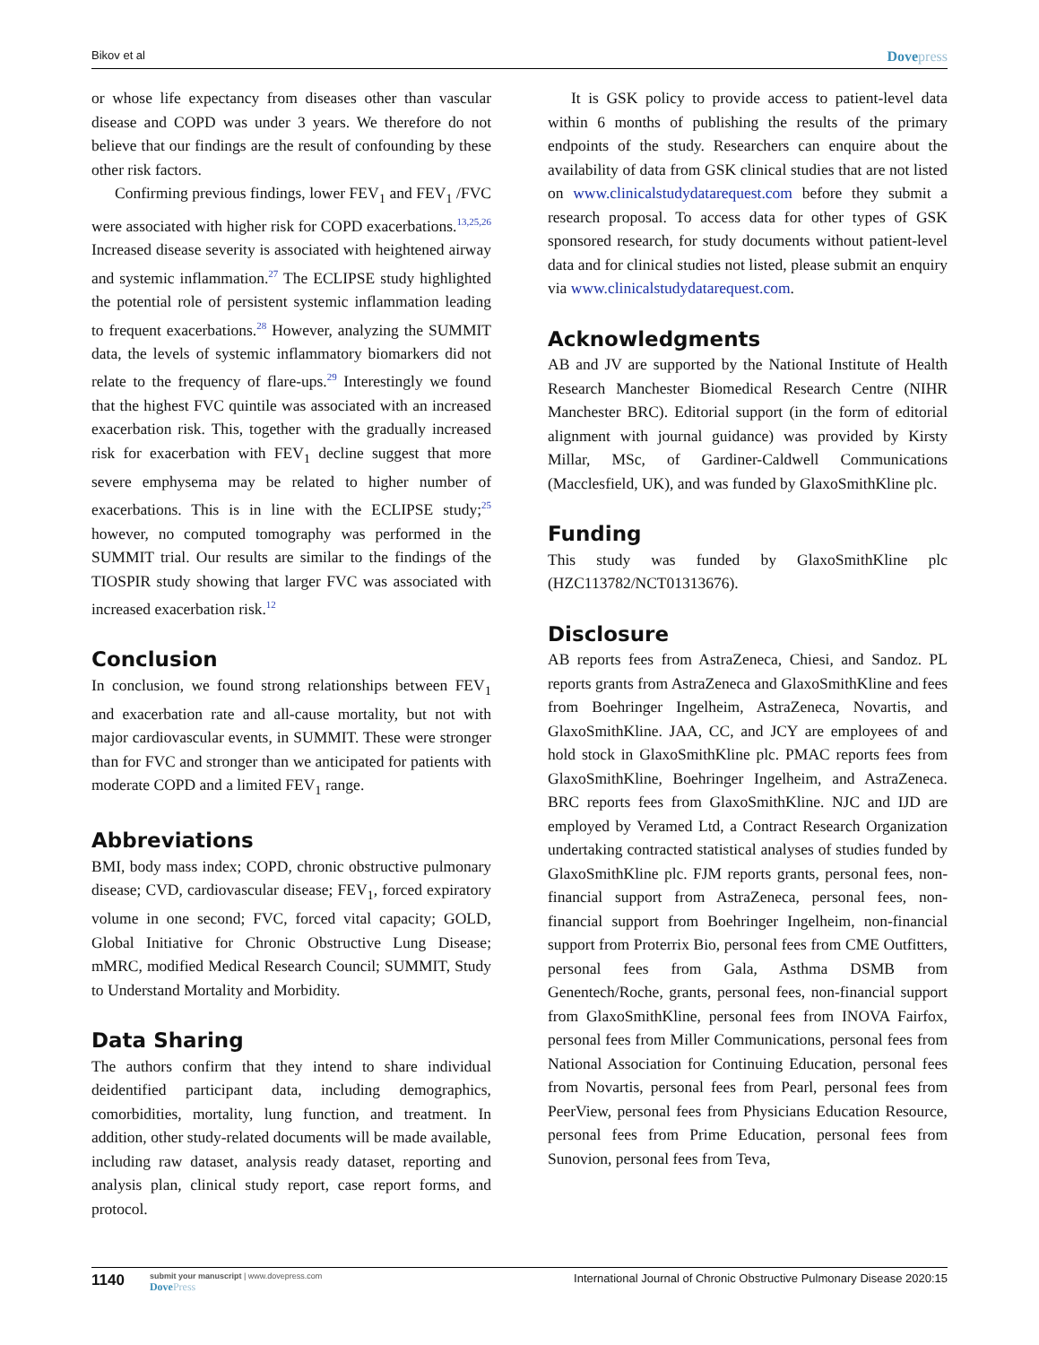Bikov et al
Dovepress
or whose life expectancy from diseases other than vascular disease and COPD was under 3 years. We therefore do not believe that our findings are the result of confounding by these other risk factors.
Confirming previous findings, lower FEV<sub>1</sub> and FEV<sub>1</sub> /FVC were associated with higher risk for COPD exacerbations.<sup>13,25,26</sup> Increased disease severity is associated with heightened airway and systemic inflammation.<sup>27</sup> The ECLIPSE study highlighted the potential role of persistent systemic inflammation leading to frequent exacerbations.<sup>28</sup> However, analyzing the SUMMIT data, the levels of systemic inflammatory biomarkers did not relate to the frequency of flare-ups.<sup>29</sup> Interestingly we found that the highest FVC quintile was associated with an increased exacerbation risk. This, together with the gradually increased risk for exacerbation with FEV<sub>1</sub> decline suggest that more severe emphysema may be related to higher number of exacerbations. This is in line with the ECLIPSE study;<sup>25</sup> however, no computed tomography was performed in the SUMMIT trial. Our results are similar to the findings of the TIOSPIR study showing that larger FVC was associated with increased exacerbation risk.<sup>12</sup>
Conclusion
In conclusion, we found strong relationships between FEV<sub>1</sub> and exacerbation rate and all-cause mortality, but not with major cardiovascular events, in SUMMIT. These were stronger than for FVC and stronger than we anticipated for patients with moderate COPD and a limited FEV<sub>1</sub> range.
Abbreviations
BMI, body mass index; COPD, chronic obstructive pulmonary disease; CVD, cardiovascular disease; FEV<sub>1</sub>, forced expiratory volume in one second; FVC, forced vital capacity; GOLD, Global Initiative for Chronic Obstructive Lung Disease; mMRC, modified Medical Research Council; SUMMIT, Study to Understand Mortality and Morbidity.
Data Sharing
The authors confirm that they intend to share individual deidentified participant data, including demographics, comorbidities, mortality, lung function, and treatment. In addition, other study-related documents will be made available, including raw dataset, analysis ready dataset, reporting and analysis plan, clinical study report, case report forms, and protocol.
It is GSK policy to provide access to patient-level data within 6 months of publishing the results of the primary endpoints of the study. Researchers can enquire about the availability of data from GSK clinical studies that are not listed on www.clinicalstudydatarequest.com before they submit a research proposal. To access data for other types of GSK sponsored research, for study documents without patient-level data and for clinical studies not listed, please submit an enquiry via www.clinicalstudydatarequest.com.
Acknowledgments
AB and JV are supported by the National Institute of Health Research Manchester Biomedical Research Centre (NIHR Manchester BRC). Editorial support (in the form of editorial alignment with journal guidance) was provided by Kirsty Millar, MSc, of Gardiner-Caldwell Communications (Macclesfield, UK), and was funded by GlaxoSmithKline plc.
Funding
This study was funded by GlaxoSmithKline plc (HZC113782/NCT01313676).
Disclosure
AB reports fees from AstraZeneca, Chiesi, and Sandoz. PL reports grants from AstraZeneca and GlaxoSmithKline and fees from Boehringer Ingelheim, AstraZeneca, Novartis, and GlaxoSmithKline. JAA, CC, and JCY are employees of and hold stock in GlaxoSmithKline plc. PMAC reports fees from GlaxoSmithKline, Boehringer Ingelheim, and AstraZeneca. BRC reports fees from GlaxoSmithKline. NJC and IJD are employed by Veramed Ltd, a Contract Research Organization undertaking contracted statistical analyses of studies funded by GlaxoSmithKline plc. FJM reports grants, personal fees, non-financial support from AstraZeneca, personal fees, non-financial support from Boehringer Ingelheim, non-financial support from Proterrix Bio, personal fees from CME Outfitters, personal fees from Gala, Asthma DSMB from Genentech/Roche, grants, personal fees, non-financial support from GlaxoSmithKline, personal fees from INOVA Fairfox, personal fees from Miller Communications, personal fees from National Association for Continuing Education, personal fees from Novartis, personal fees from Pearl, personal fees from PeerView, personal fees from Physicians Education Resource, personal fees from Prime Education, personal fees from Sunovion, personal fees from Teva,
1140
submit your manuscript | www.dovepress.com
DovePress
International Journal of Chronic Obstructive Pulmonary Disease 2020:15